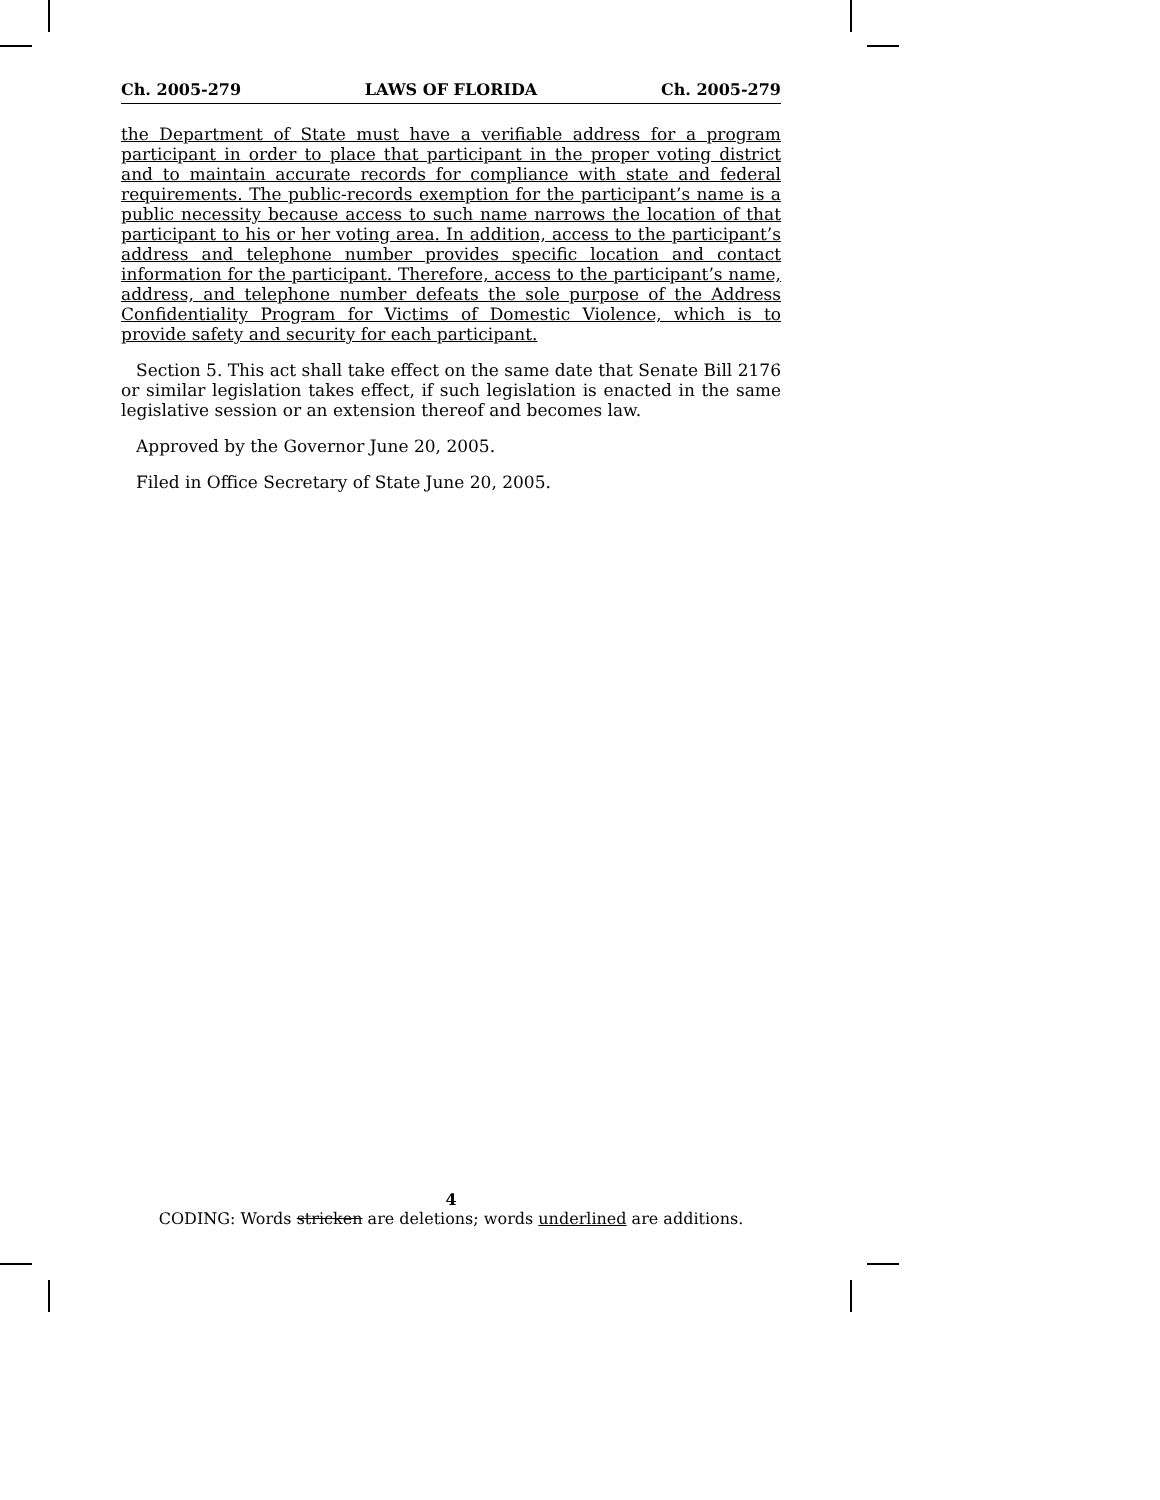Ch. 2005-279 LAWS OF FLORIDA Ch. 2005-279
the Department of State must have a verifiable address for a program participant in order to place that participant in the proper voting district and to maintain accurate records for compliance with state and federal requirements. The public-records exemption for the participant’s name is a public necessity because access to such name narrows the location of that participant to his or her voting area. In addition, access to the participant’s address and telephone number provides specific location and contact information for the participant. Therefore, access to the participant’s name, address, and telephone number defeats the sole purpose of the Address Confidentiality Program for Victims of Domestic Violence, which is to provide safety and security for each participant.
Section 5. This act shall take effect on the same date that Senate Bill 2176 or similar legislation takes effect, if such legislation is enacted in the same legislative session or an extension thereof and becomes law.
Approved by the Governor June 20, 2005.
Filed in Office Secretary of State June 20, 2005.
4
CODING: Words stricken are deletions; words underlined are additions.